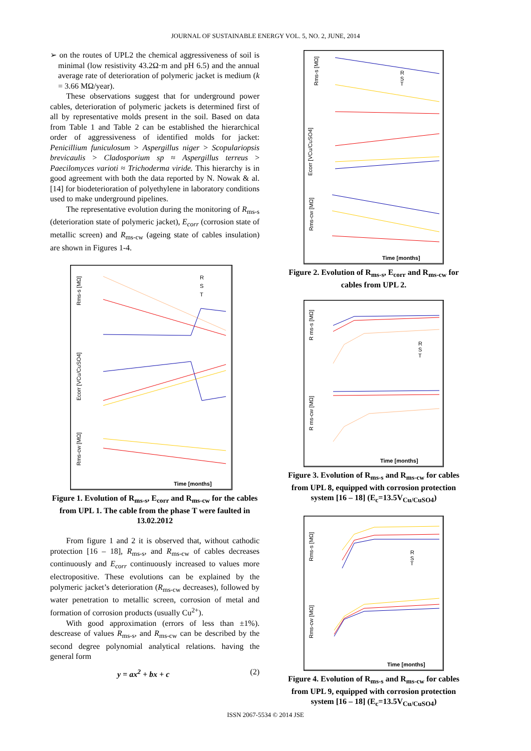JOURNAL OF SUSTAINABLE ENERGY VOL. 5, NO. 2, JUNE, 2014
➢ on the routes of UPL2 the chemical aggressiveness of soil is minimal (low resistivity 43.2Ω·m and pH 6.5) and the annual average rate of deterioration of polymeric jacket is medium (k = 3.66 MΩ/year).
These observations suggest that for underground power cables, deterioration of polymeric jackets is determined first of all by representative molds present in the soil. Based on data from Table 1 and Table 2 can be established the hierarchical order of aggressiveness of identified molds for jacket: Penicillium funiculosum > Aspergillus niger > Scopulariopsis brevicaulis > Cladosporium sp ≈ Aspergillus terreus > Paecilomyces varioti ≈ Trichoderma viride. This hierarchy is in good agreement with both the data reported by N. Nowak & al. [14] for biodeterioration of polyethylene in laboratory conditions used to make underground pipelines.
The representative evolution during the monitoring of R<sub>ms-s</sub> (deterioration state of polymeric jacket), E<sub>corr</sub> (corrosion state of metallic screen) and R<sub>ms-cw</sub> (ageing state of cables insulation) are shown in Figures 1-4.
Rms-s [MΩ]
Ecorr [VCu/CuSO4]
Rms-cw [MΩ]
R
S
T
Time [months]
Figure 1. Evolution of R<sub>ms-s</sub>, E<sub>corr</sub> and R<sub>ms-cw</sub> for the cables from UPL 1. The cable from the phase T were faulted in 13.02.2012
From figure 1 and 2 it is observed that, without cathodic protection [16 – 18], R<sub>ms-s</sub>, and R<sub>ms-cw</sub> of cables decreases continuously and E<sub>corr</sub> continuously increased to values more electropositive. These evolutions can be explained by the polymeric jacket’s deterioration (R<sub>ms-cw</sub> decreases), followed by water penetration to metallic screen, corrosion of metal and formation of corrosion products (usually Cu<sup>2+</sup>).
With good approximation (errors of less than ±1%). descrease of values R<sub>ms-s</sub>, and R<sub>ms-cw</sub> can be described by the second degree polynomial analytical relations. having the general form
y = ax<sup>2</sup> + bx + c (2)
Rms-s [MΩ]
R
S
T
Ecorr [VCu/CuSO4]
Rms-cw [MΩ]
Time [months]
Figure 2. Evolution of R<sub>ms-s</sub>, E<sub>corr</sub> and R<sub>ms-cw</sub> for cables from UPL 2.
R ms-s [MΩ]
R
S
T
R ms-cw [MΩ]
Time [months]
Figure 3. Evolution of R<sub>ms-s</sub> and R<sub>ms-cw</sub> for cables from UPL 8, equipped with corrosion protection system [16 – 18] (E<sub>c</sub>=13.5V<sub>Cu/CuSO4</sub>)
Rms-s [MΩ]
R
S
T
Rms-cw [MΩ]
Time [months]
Figure 4. Evolution of R<sub>ms-s</sub> and R<sub>ms-cw</sub> for cables from UPL 9, equipped with corrosion protection system [16 – 18] (E<sub>c</sub>=13.5V<sub>Cu/CuSO4</sub>)
ISSN 2067-5534 © 2014 JSE